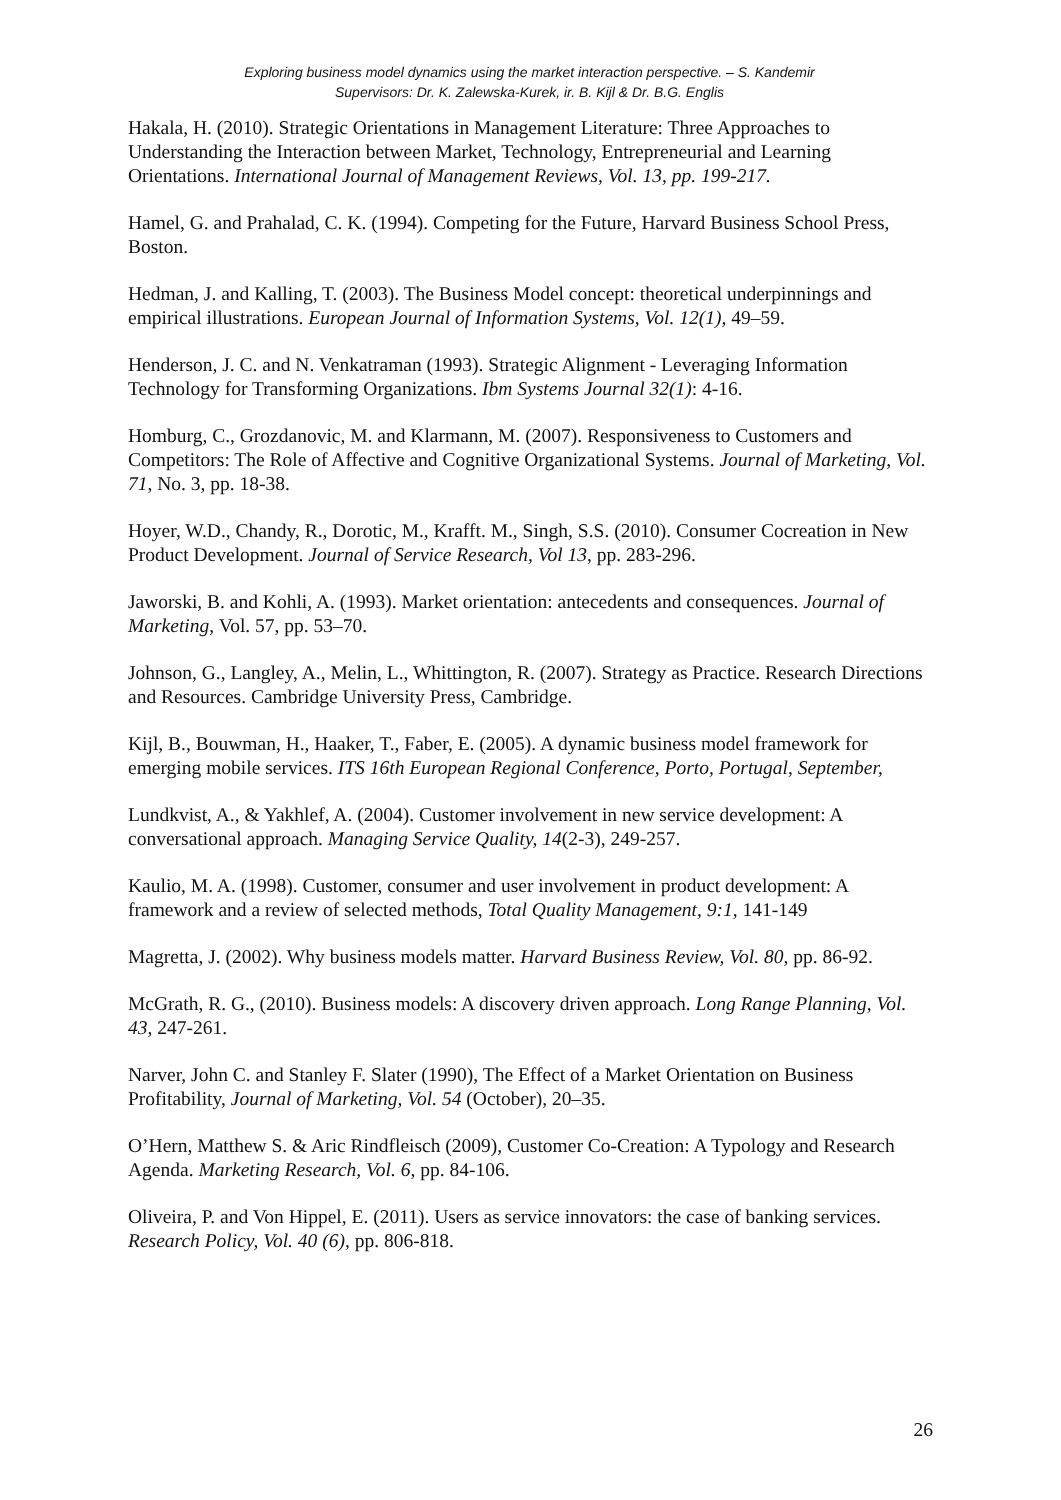Exploring business model dynamics using the market interaction perspective. – S. Kandemir
Supervisors: Dr. K. Zalewska-Kurek, ir. B. Kijl & Dr. B.G. Englis
Hakala, H. (2010). Strategic Orientations in Management Literature: Three Approaches to Understanding the Interaction between Market, Technology, Entrepreneurial and Learning Orientations. International Journal of Management Reviews, Vol. 13, pp. 199-217.
Hamel, G. and Prahalad, C. K. (1994). Competing for the Future, Harvard Business School Press, Boston.
Hedman, J. and Kalling, T. (2003). The Business Model concept: theoretical underpinnings and empirical illustrations. European Journal of Information Systems, Vol. 12(1), 49–59.
Henderson, J. C. and N. Venkatraman (1993). Strategic Alignment - Leveraging Information Technology for Transforming Organizations. Ibm Systems Journal 32(1): 4-16.
Homburg, C., Grozdanovic, M. and Klarmann, M. (2007). Responsiveness to Customers and Competitors: The Role of Affective and Cognitive Organizational Systems. Journal of Marketing, Vol. 71, No. 3, pp. 18-38.
Hoyer, W.D., Chandy, R., Dorotic, M., Krafft. M., Singh, S.S. (2010). Consumer Cocreation in New Product Development. Journal of Service Research, Vol 13, pp. 283-296.
Jaworski, B. and Kohli, A. (1993). Market orientation: antecedents and consequences. Journal of Marketing, Vol. 57, pp. 53–70.
Johnson, G., Langley, A., Melin, L., Whittington, R. (2007). Strategy as Practice. Research Directions and Resources. Cambridge University Press, Cambridge.
Kijl, B., Bouwman, H., Haaker, T., Faber, E. (2005). A dynamic business model framework for emerging mobile services. ITS 16th European Regional Conference, Porto, Portugal, September,
Lundkvist, A., & Yakhlef, A. (2004). Customer involvement in new service development: A conversational approach. Managing Service Quality, 14(2-3), 249-257.
Kaulio, M. A. (1998). Customer, consumer and user involvement in product development: A framework and a review of selected methods, Total Quality Management, 9:1, 141-149
Magretta, J. (2002). Why business models matter. Harvard Business Review, Vol. 80, pp. 86-92.
McGrath, R. G., (2010). Business models: A discovery driven approach. Long Range Planning, Vol. 43, 247-261.
Narver, John C. and Stanley F. Slater (1990), The Effect of a Market Orientation on Business Profitability, Journal of Marketing, Vol. 54 (October), 20–35.
O’Hern, Matthew S. & Aric Rindfleisch (2009), Customer Co-Creation: A Typology and Research Agenda. Marketing Research, Vol. 6, pp. 84-106.
Oliveira, P. and Von Hippel, E. (2011). Users as service innovators: the case of banking services. Research Policy, Vol. 40 (6), pp. 806-818.
26